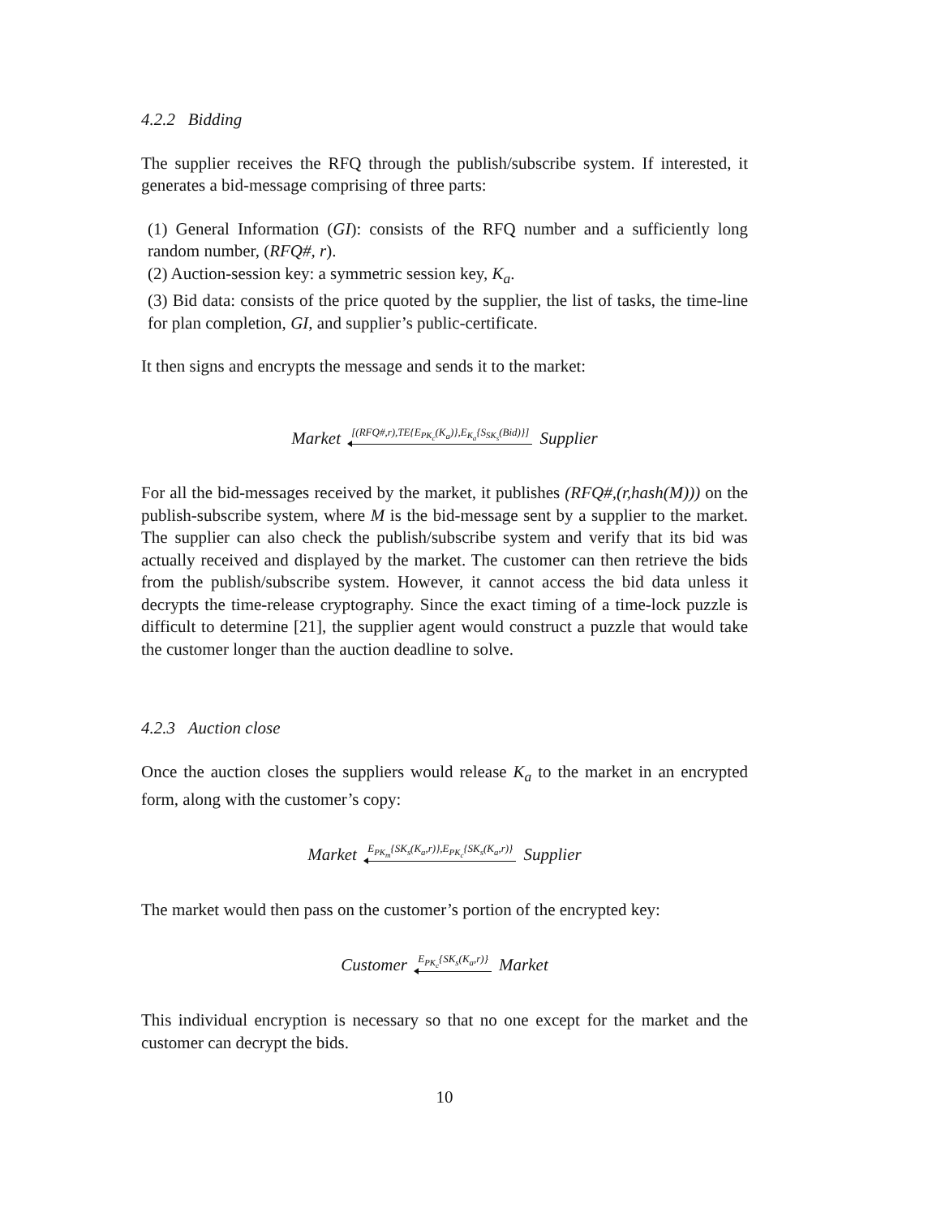4.2.2 Bidding
The supplier receives the RFQ through the publish/subscribe system. If interested, it generates a bid-message comprising of three parts:
(1) General Information (GI): consists of the RFQ number and a sufficiently long random number, (RFQ#, r).
(2) Auction-session key: a symmetric session key, K<sub>a</sub>.
(3) Bid data: consists of the price quoted by the supplier, the list of tasks, the time-line for plan completion, GI, and supplier’s public-certificate.
It then signs and encrypts the message and sends it to the market:
Market [(RFQ#,r),TE{E<sub>PK<sub>c</sub></sub>(K<sub>a</sub>)},E<sub>K<sub>a</sub></sub>{S<sub>SK<sub>s</sub></sub>(Bid)}] Supplier
For all the bid-messages received by the market, it publishes (RFQ#,(r,hash(M))) on the publish-subscribe system, where M is the bid-message sent by a supplier to the market. The supplier can also check the publish/subscribe system and verify that its bid was actually received and displayed by the market. The customer can then retrieve the bids from the publish/subscribe system. However, it cannot access the bid data unless it decrypts the time-release cryptography. Since the exact timing of a time-lock puzzle is difficult to determine [21], the supplier agent would construct a puzzle that would take the customer longer than the auction deadline to solve.
4.2.3 Auction close
Once the auction closes the suppliers would release K<sub>a</sub> to the market in an encrypted form, along with the customer’s copy:
Market E<sub>PK<sub>m</sub></sub>{SK<sub>s</sub>(K<sub>a</sub>,r)},E<sub>PK<sub>c</sub></sub>{SK<sub>s</sub>(K<sub>a</sub>,r)} Supplier
The market would then pass on the customer’s portion of the encrypted key:
Customer E<sub>PK<sub>c</sub></sub>{SK<sub>s</sub>(K<sub>a</sub>,r)} Market
This individual encryption is necessary so that no one except for the market and the customer can decrypt the bids.
10